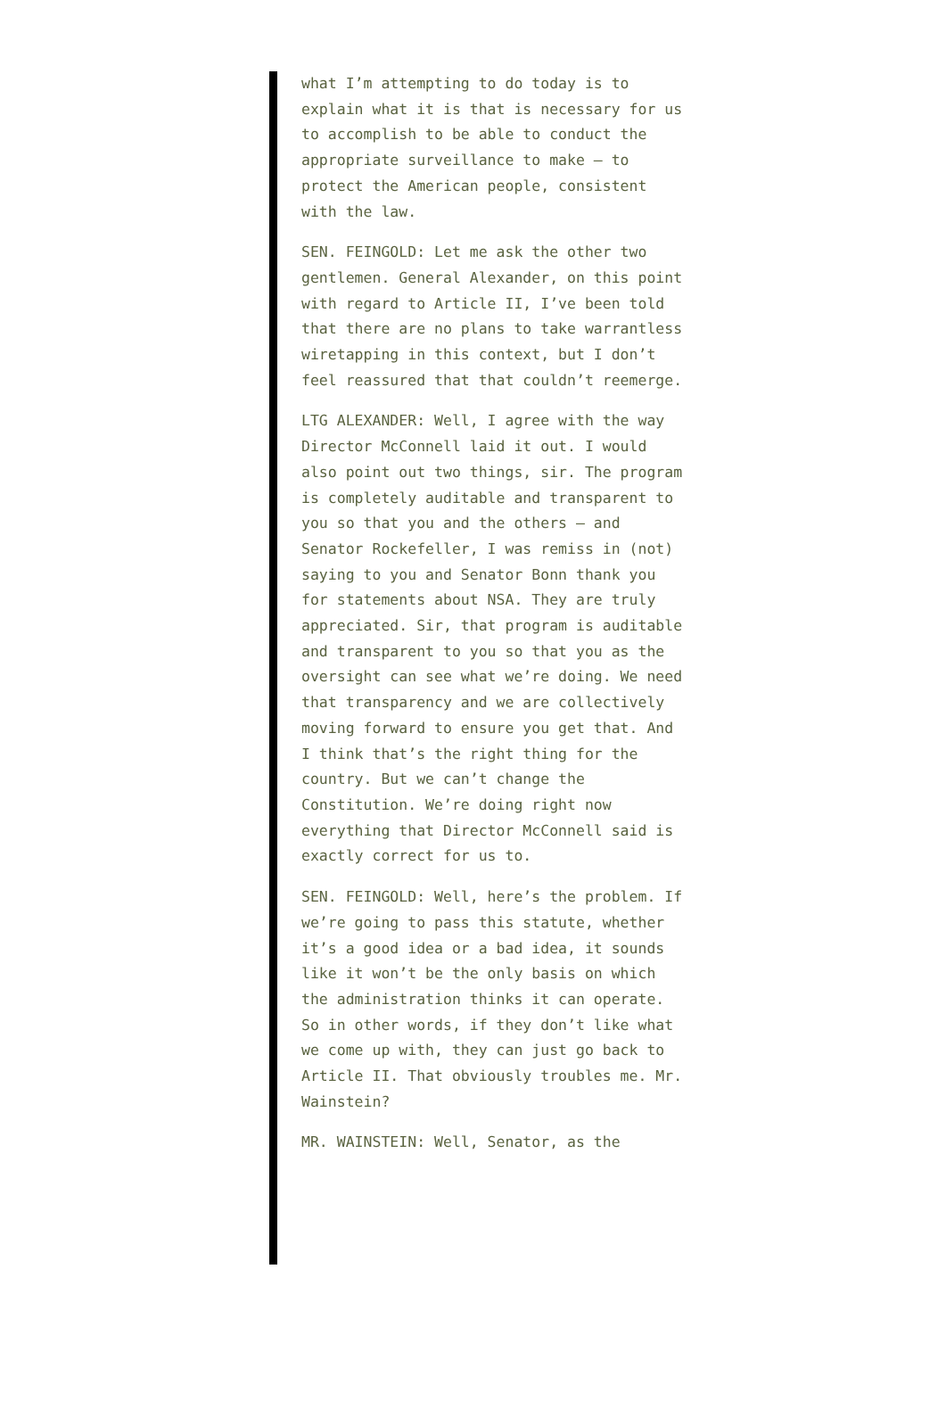what I’m attempting to do today is to explain what it is that is necessary for us to accomplish to be able to conduct the appropriate surveillance to make — to protect the American people, consistent with the law.
SEN. FEINGOLD: Let me ask the other two gentlemen. General Alexander, on this point with regard to Article II, I’ve been told that there are no plans to take warrantless wiretapping in this context, but I don’t feel reassured that that couldn’t reemerge.
LTG ALEXANDER: Well, I agree with the way Director McConnell laid it out. I would also point out two things, sir. The program is completely auditable and transparent to you so that you and the others — and Senator Rockefeller, I was remiss in (not) saying to you and Senator Bonn thank you for statements about NSA. They are truly appreciated. Sir, that program is auditable and transparent to you so that you as the oversight can see what we’re doing. We need that transparency and we are collectively moving forward to ensure you get that. And I think that’s the right thing for the country. But we can’t change the Constitution. We’re doing right now everything that Director McConnell said is exactly correct for us to.
SEN. FEINGOLD: Well, here’s the problem. If we’re going to pass this statute, whether it’s a good idea or a bad idea, it sounds like it won’t be the only basis on which the administration thinks it can operate. So in other words, if they don’t like what we come up with, they can just go back to Article II. That obviously troubles me. Mr. Wainstein?
MR. WAINSTEIN: Well, Senator, as the